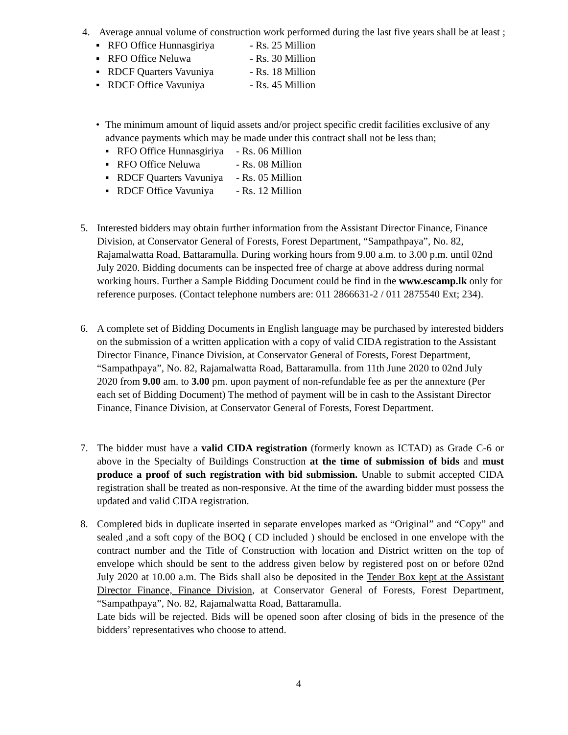4. Average annual volume of construction work performed during the last five years shall be at least ;
▪ RFO Office Hunnasgiriya - Rs. 25 Million
▪ RFO Office Neluwa - Rs. 30 Million
▪ RDCF Quarters Vavuniya - Rs. 18 Million
▪ RDCF Office Vavuniya - Rs. 45 Million
• The minimum amount of liquid assets and/or project specific credit facilities exclusive of any advance payments which may be made under this contract shall not be less than;
▪ RFO Office Hunnasgiriya - Rs. 06 Million
▪ RFO Office Neluwa - Rs. 08 Million
▪ RDCF Quarters Vavuniya - Rs. 05 Million
▪ RDCF Office Vavuniya - Rs. 12 Million
5. Interested bidders may obtain further information from the Assistant Director Finance, Finance Division, at Conservator General of Forests, Forest Department, “Sampathpaya”, No. 82, Rajamalwatta Road, Battaramulla. During working hours from 9.00 a.m. to 3.00 p.m. until 02nd July 2020. Bidding documents can be inspected free of charge at above address during normal working hours. Further a Sample Bidding Document could be find in the www.escamp.lk only for reference purposes. (Contact telephone numbers are: 011 2866631-2 / 011 2875540 Ext; 234).
6. A complete set of Bidding Documents in English language may be purchased by interested bidders on the submission of a written application with a copy of valid CIDA registration to the Assistant Director Finance, Finance Division, at Conservator General of Forests, Forest Department, “Sampathpaya”, No. 82, Rajamalwatta Road, Battaramulla. from 11th June 2020 to 02nd July 2020 from 9.00 am. to 3.00 pm. upon payment of non-refundable fee as per the annexture (Per each set of Bidding Document) The method of payment will be in cash to the Assistant Director Finance, Finance Division, at Conservator General of Forests, Forest Department.
7. The bidder must have a valid CIDA registration (formerly known as ICTAD) as Grade C-6 or above in the Specialty of Buildings Construction at the time of submission of bids and must produce a proof of such registration with bid submission. Unable to submit accepted CIDA registration shall be treated as non-responsive. At the time of the awarding bidder must possess the updated and valid CIDA registration.
8. Completed bids in duplicate inserted in separate envelopes marked as “Original” and “Copy” and sealed ,and a soft copy of the BOQ ( CD included ) should be enclosed in one envelope with the contract number and the Title of Construction with location and District written on the top of envelope which should be sent to the address given below by registered post on or before 02nd July 2020 at 10.00 a.m. The Bids shall also be deposited in the Tender Box kept at the Assistant Director Finance, Finance Division, at Conservator General of Forests, Forest Department, “Sampathpaya”, No. 82, Rajamalwatta Road, Battaramulla.
Late bids will be rejected. Bids will be opened soon after closing of bids in the presence of the bidders’ representatives who choose to attend.
4